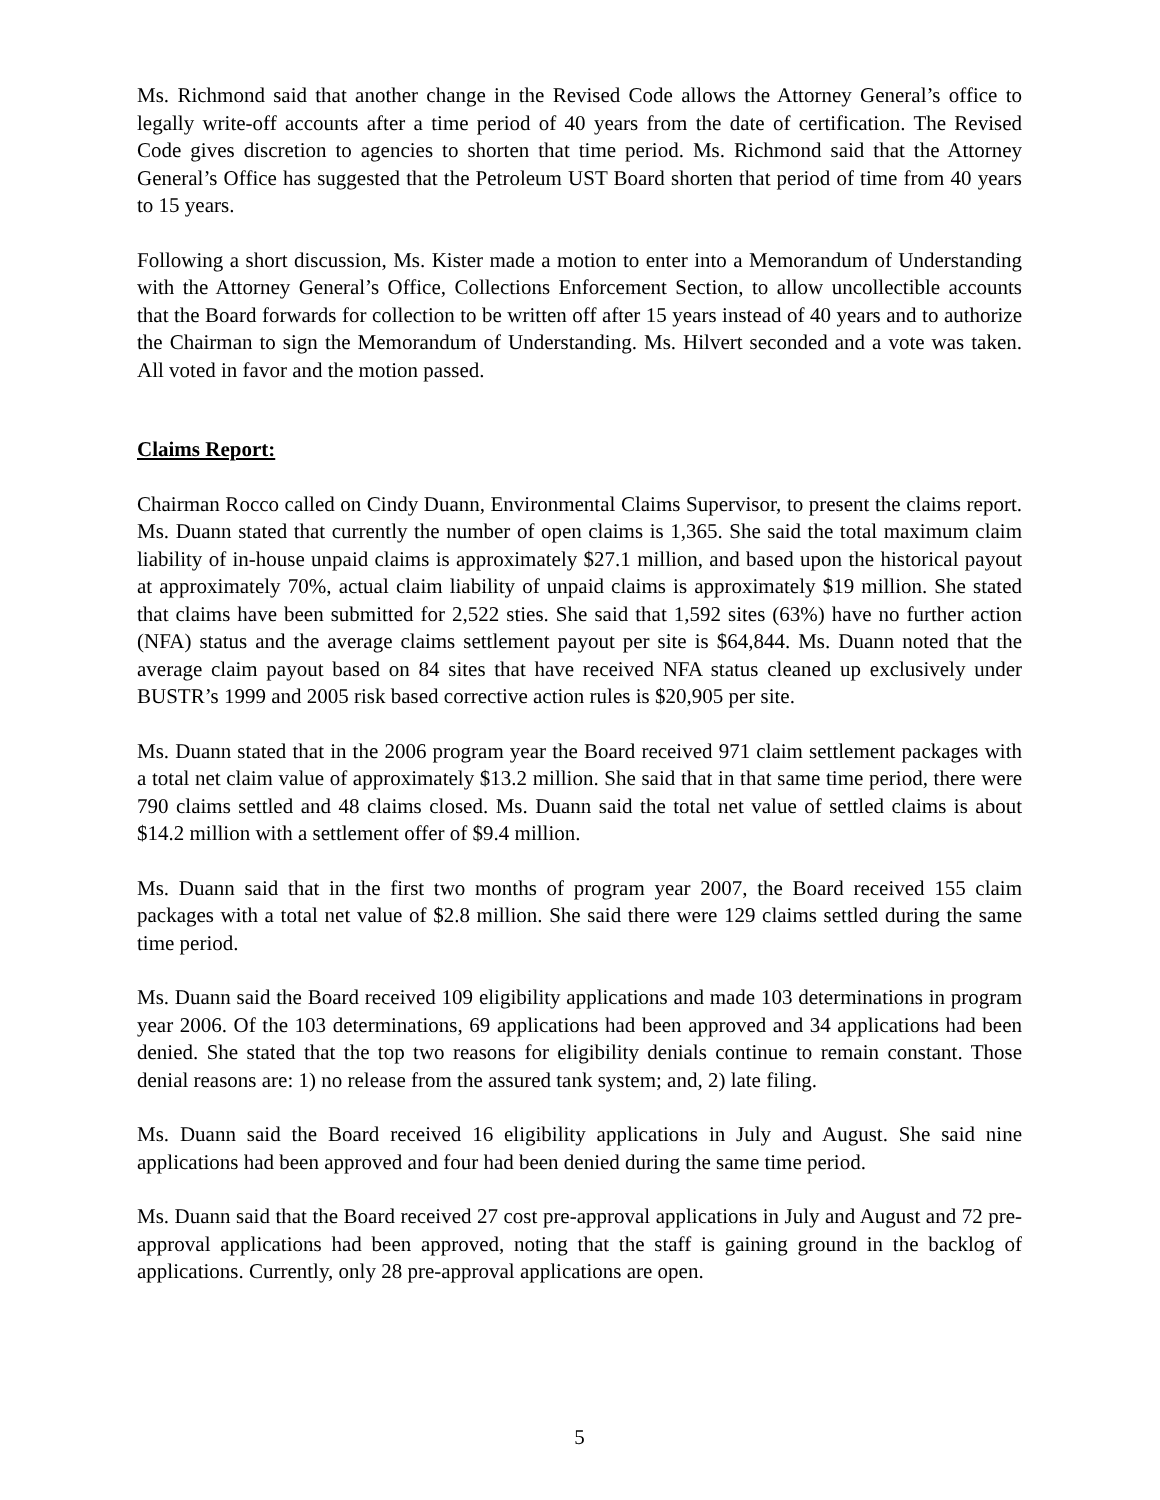Ms. Richmond said that another change in the Revised Code allows the Attorney General’s office to legally write-off accounts after a time period of 40 years from the date of certification. The Revised Code gives discretion to agencies to shorten that time period. Ms. Richmond said that the Attorney General’s Office has suggested that the Petroleum UST Board shorten that period of time from 40 years to 15 years.
Following a short discussion, Ms. Kister made a motion to enter into a Memorandum of Understanding with the Attorney General’s Office, Collections Enforcement Section, to allow uncollectible accounts that the Board forwards for collection to be written off after 15 years instead of 40 years and to authorize the Chairman to sign the Memorandum of Understanding. Ms. Hilvert seconded and a vote was taken. All voted in favor and the motion passed.
Claims Report:
Chairman Rocco called on Cindy Duann, Environmental Claims Supervisor, to present the claims report. Ms. Duann stated that currently the number of open claims is 1,365. She said the total maximum claim liability of in-house unpaid claims is approximately $27.1 million, and based upon the historical payout at approximately 70%, actual claim liability of unpaid claims is approximately $19 million. She stated that claims have been submitted for 2,522 sties. She said that 1,592 sites (63%) have no further action (NFA) status and the average claims settlement payout per site is $64,844. Ms. Duann noted that the average claim payout based on 84 sites that have received NFA status cleaned up exclusively under BUSTR’s 1999 and 2005 risk based corrective action rules is $20,905 per site.
Ms. Duann stated that in the 2006 program year the Board received 971 claim settlement packages with a total net claim value of approximately $13.2 million. She said that in that same time period, there were 790 claims settled and 48 claims closed. Ms. Duann said the total net value of settled claims is about $14.2 million with a settlement offer of $9.4 million.
Ms. Duann said that in the first two months of program year 2007, the Board received 155 claim packages with a total net value of $2.8 million. She said there were 129 claims settled during the same time period.
Ms. Duann said the Board received 109 eligibility applications and made 103 determinations in program year 2006. Of the 103 determinations, 69 applications had been approved and 34 applications had been denied. She stated that the top two reasons for eligibility denials continue to remain constant. Those denial reasons are: 1) no release from the assured tank system; and, 2) late filing.
Ms. Duann said the Board received 16 eligibility applications in July and August. She said nine applications had been approved and four had been denied during the same time period.
Ms. Duann said that the Board received 27 cost pre-approval applications in July and August and 72 pre-approval applications had been approved, noting that the staff is gaining ground in the backlog of applications. Currently, only 28 pre-approval applications are open.
5